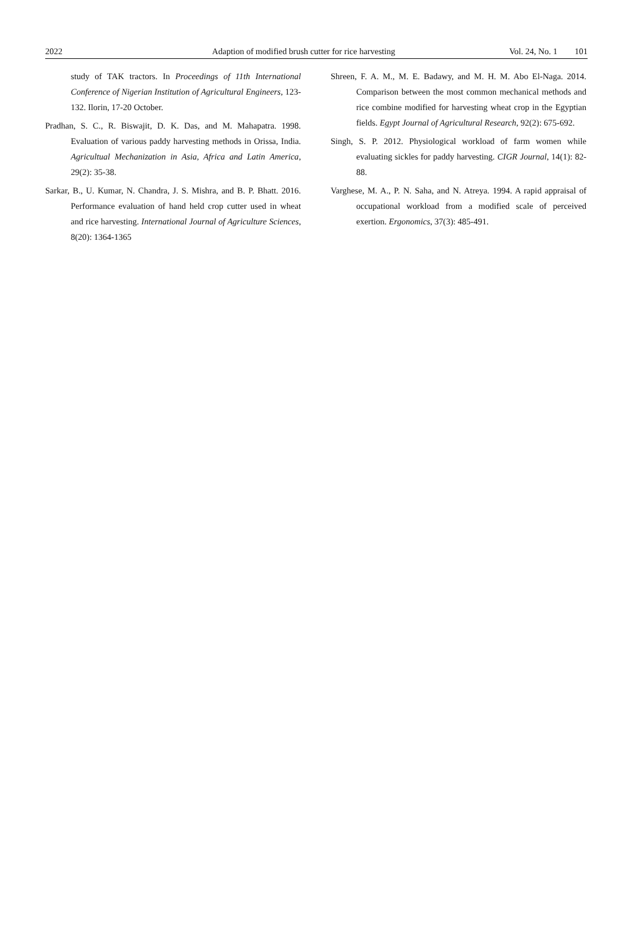2022 Adaption of modified brush cutter for rice harvesting Vol. 24, No. 1 101
study of TAK tractors. In Proceedings of 11th International Conference of Nigerian Institution of Agricultural Engineers, 123-132. Ilorin, 17-20 October.
Pradhan, S. C., R. Biswajit, D. K. Das, and M. Mahapatra. 1998. Evaluation of various paddy harvesting methods in Orissa, India. Agricultual Mechanization in Asia, Africa and Latin America, 29(2): 35-38.
Sarkar, B., U. Kumar, N. Chandra, J. S. Mishra, and B. P. Bhatt. 2016. Performance evaluation of hand held crop cutter used in wheat and rice harvesting. International Journal of Agriculture Sciences, 8(20): 1364-1365
Shreen, F. A. M., M. E. Badawy, and M. H. M. Abo El-Naga. 2014. Comparison between the most common mechanical methods and rice combine modified for harvesting wheat crop in the Egyptian fields. Egypt Journal of Agricultural Research, 92(2): 675-692.
Singh, S. P. 2012. Physiological workload of farm women while evaluating sickles for paddy harvesting. CIGR Journal, 14(1): 82-88.
Varghese, M. A., P. N. Saha, and N. Atreya. 1994. A rapid appraisal of occupational workload from a modified scale of perceived exertion. Ergonomics, 37(3): 485-491.